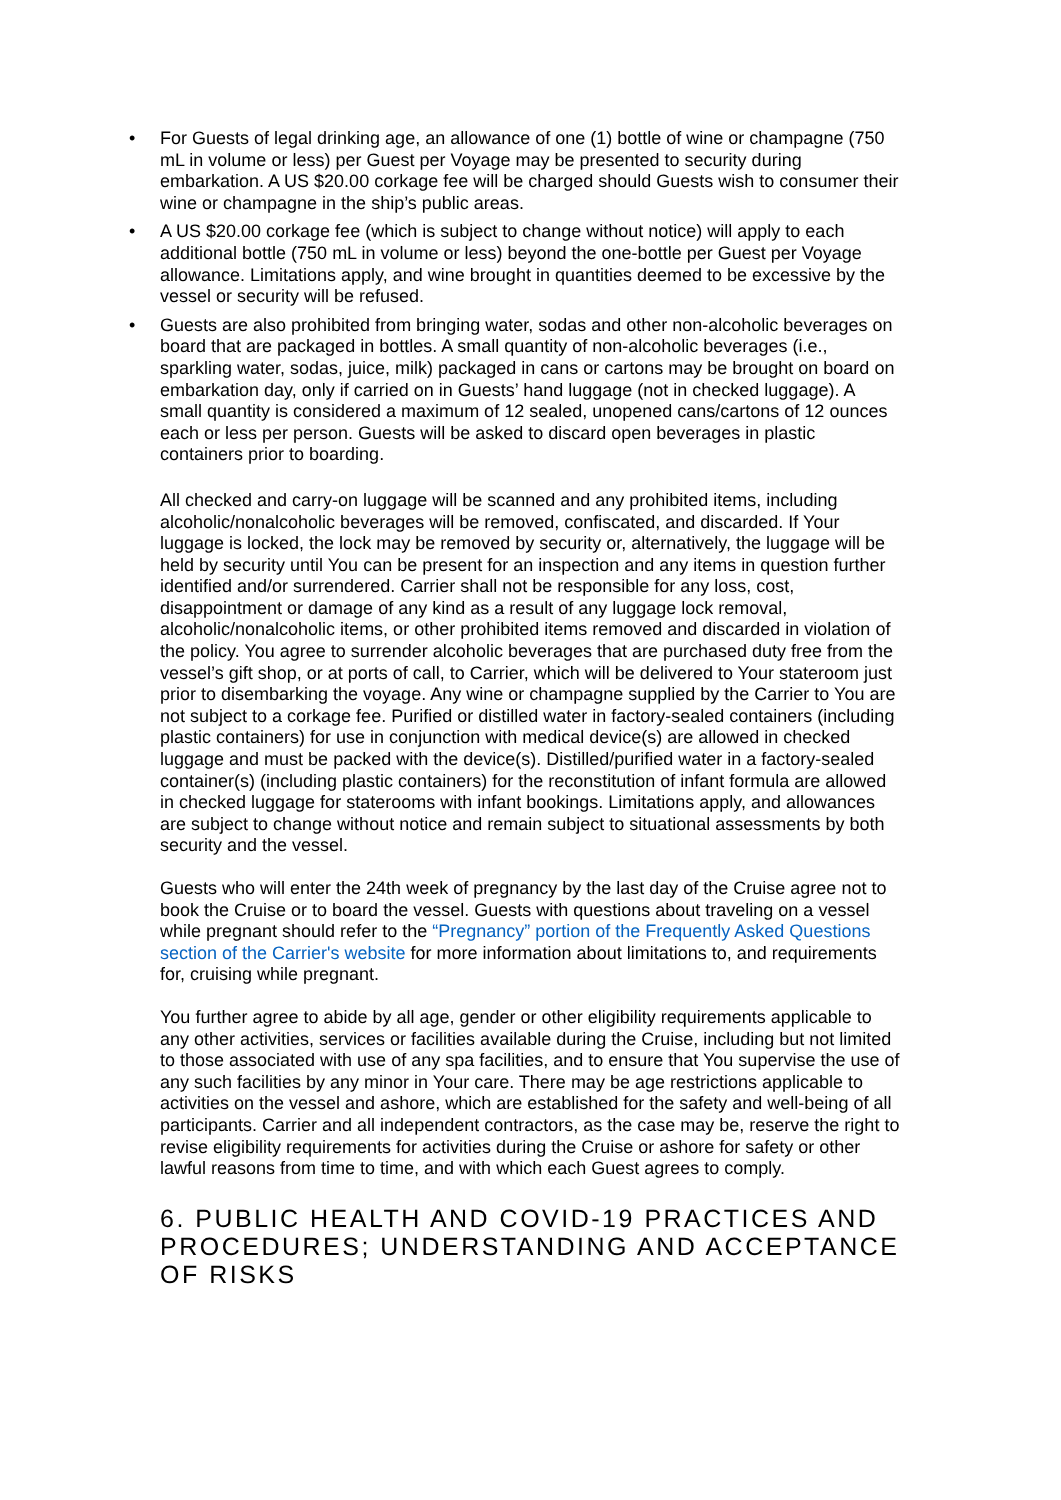• For Guests of legal drinking age, an allowance of one (1) bottle of wine or champagne (750 mL in volume or less) per Guest per Voyage may be presented to security during embarkation. A US $20.00 corkage fee will be charged should Guests wish to consumer their wine or champagne in the ship’s public areas.
• A US $20.00 corkage fee (which is subject to change without notice) will apply to each additional bottle (750 mL in volume or less) beyond the one-bottle per Guest per Voyage allowance. Limitations apply, and wine brought in quantities deemed to be excessive by the vessel or security will be refused.
• Guests are also prohibited from bringing water, sodas and other non-alcoholic beverages on board that are packaged in bottles. A small quantity of non-alcoholic beverages (i.e., sparkling water, sodas, juice, milk) packaged in cans or cartons may be brought on board on embarkation day, only if carried on in Guests’ hand luggage (not in checked luggage). A small quantity is considered a maximum of 12 sealed, unopened cans/cartons of 12 ounces each or less per person. Guests will be asked to discard open beverages in plastic containers prior to boarding.
All checked and carry-on luggage will be scanned and any prohibited items, including alcoholic/nonalcoholic beverages will be removed, confiscated, and discarded. If Your luggage is locked, the lock may be removed by security or, alternatively, the luggage will be held by security until You can be present for an inspection and any items in question further identified and/or surrendered. Carrier shall not be responsible for any loss, cost, disappointment or damage of any kind as a result of any luggage lock removal, alcoholic/nonalcoholic items, or other prohibited items removed and discarded in violation of the policy. You agree to surrender alcoholic beverages that are purchased duty free from the vessel’s gift shop, or at ports of call, to Carrier, which will be delivered to Your stateroom just prior to disembarking the voyage. Any wine or champagne supplied by the Carrier to You are not subject to a corkage fee. Purified or distilled water in factory-sealed containers (including plastic containers) for use in conjunction with medical device(s) are allowed in checked luggage and must be packed with the device(s). Distilled/purified water in a factory-sealed container(s) (including plastic containers) for the reconstitution of infant formula are allowed in checked luggage for staterooms with infant bookings. Limitations apply, and allowances are subject to change without notice and remain subject to situational assessments by both security and the vessel.
Guests who will enter the 24th week of pregnancy by the last day of the Cruise agree not to book the Cruise or to board the vessel. Guests with questions about traveling on a vessel while pregnant should refer to the “Pregnancy” portion of the Frequently Asked Questions section of the Carrier's website for more information about limitations to, and requirements for, cruising while pregnant.
You further agree to abide by all age, gender or other eligibility requirements applicable to any other activities, services or facilities available during the Cruise, including but not limited to those associated with use of any spa facilities, and to ensure that You supervise the use of any such facilities by any minor in Your care. There may be age restrictions applicable to activities on the vessel and ashore, which are established for the safety and well-being of all participants. Carrier and all independent contractors, as the case may be, reserve the right to revise eligibility requirements for activities during the Cruise or ashore for safety or other lawful reasons from time to time, and with which each Guest agrees to comply.
6. PUBLIC HEALTH AND COVID-19 PRACTICES AND PROCEDURES; UNDERSTANDING AND ACCEPTANCE OF RISKS